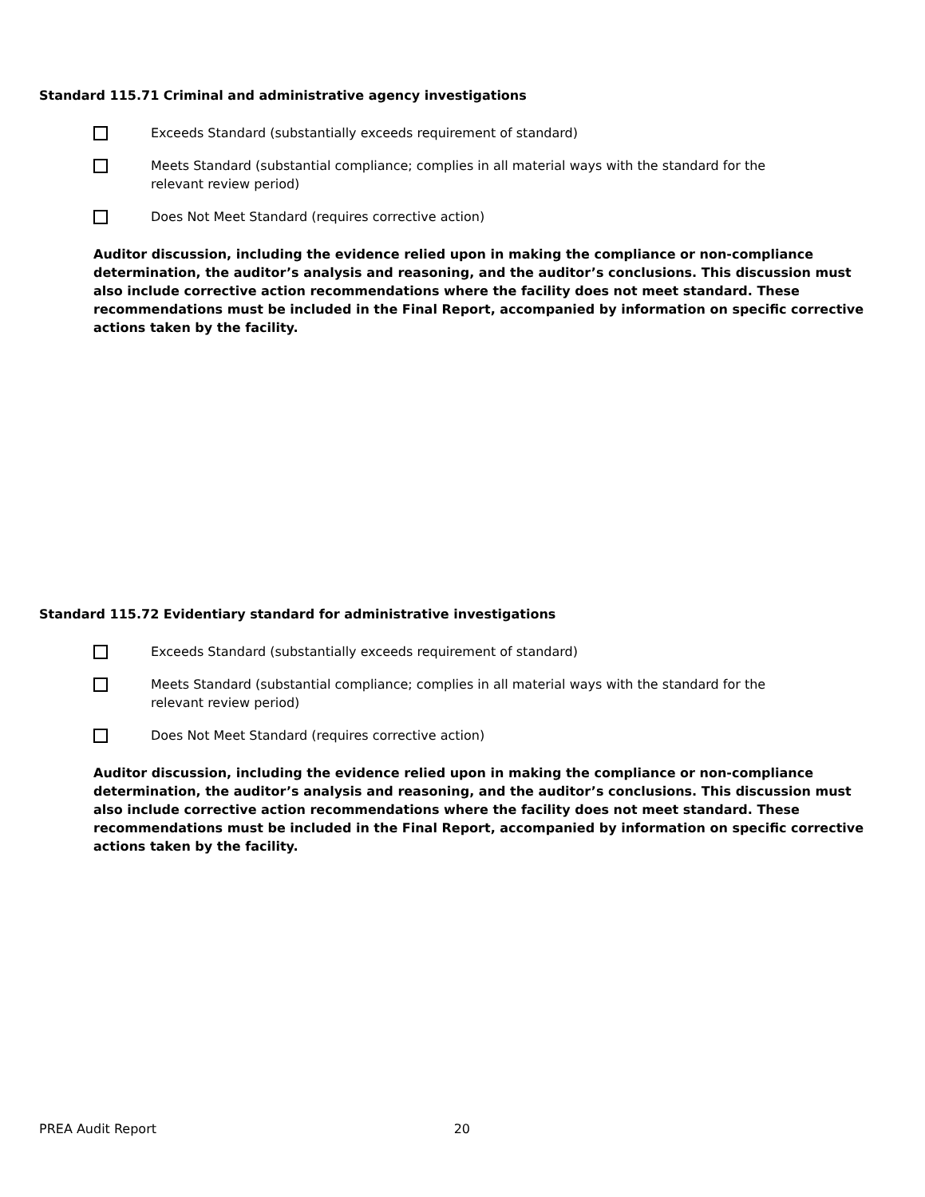Standard 115.71 Criminal and administrative agency investigations
Exceeds Standard (substantially exceeds requirement of standard)
Meets Standard (substantial compliance; complies in all material ways with the standard for the relevant review period)
Does Not Meet Standard (requires corrective action)
Auditor discussion, including the evidence relied upon in making the compliance or non-compliance determination, the auditor’s analysis and reasoning, and the auditor’s conclusions. This discussion must also include corrective action recommendations where the facility does not meet standard. These recommendations must be included in the Final Report, accompanied by information on specific corrective actions taken by the facility.
Standard 115.72 Evidentiary standard for administrative investigations
Exceeds Standard (substantially exceeds requirement of standard)
Meets Standard (substantial compliance; complies in all material ways with the standard for the relevant review period)
Does Not Meet Standard (requires corrective action)
Auditor discussion, including the evidence relied upon in making the compliance or non-compliance determination, the auditor’s analysis and reasoning, and the auditor’s conclusions. This discussion must also include corrective action recommendations where the facility does not meet standard. These recommendations must be included in the Final Report, accompanied by information on specific corrective actions taken by the facility.
PREA Audit Report 20